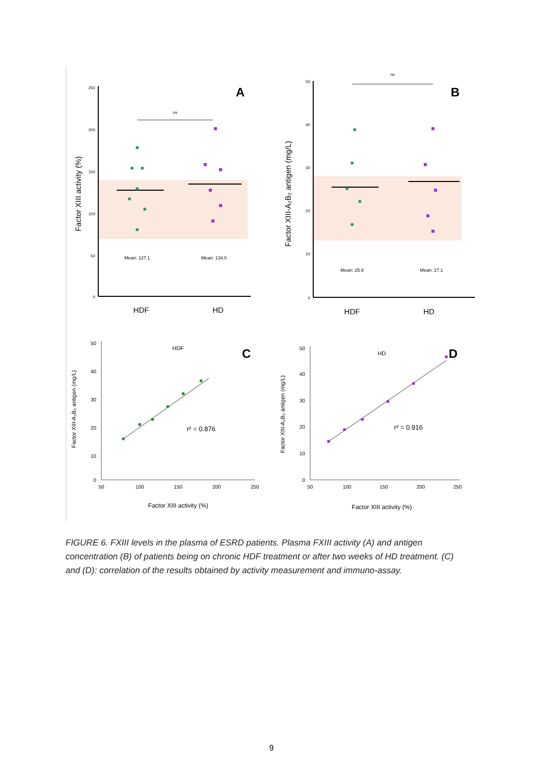250
200
150
100
50
0
Factor XIII activity (%)
A
ns
Mean: 127.1
Mean: 134.0
HDF
HD
50
40
30
20
10
0
Factor XIII-A₂B₂ antigen (mg/L)
B
ns
Mean: 25.9
Mean: 27.1
HDF
HD
50
40
30
20
10
0
50
100
150
200
250
Factor XIII-A₂B₂ antigen (mg/L)
HDF
C
r² = 0.876
Factor XIII activity (%)
50
40
30
20
10
0
50
100
150
200
250
Factor XIII-A₂B₂ antigen (mg/L)
HD
D
r² = 0.916
Factor XIII activity (%)
FIGURE 6. FXIII levels in the plasma of ESRD patients. Plasma FXIII activity (A) and antigen concentration (B) of patients being on chronic HDF treatment or after two weeks of HD treatment. (C) and (D): correlation of the results obtained by activity measurement and immuno-assay.
9